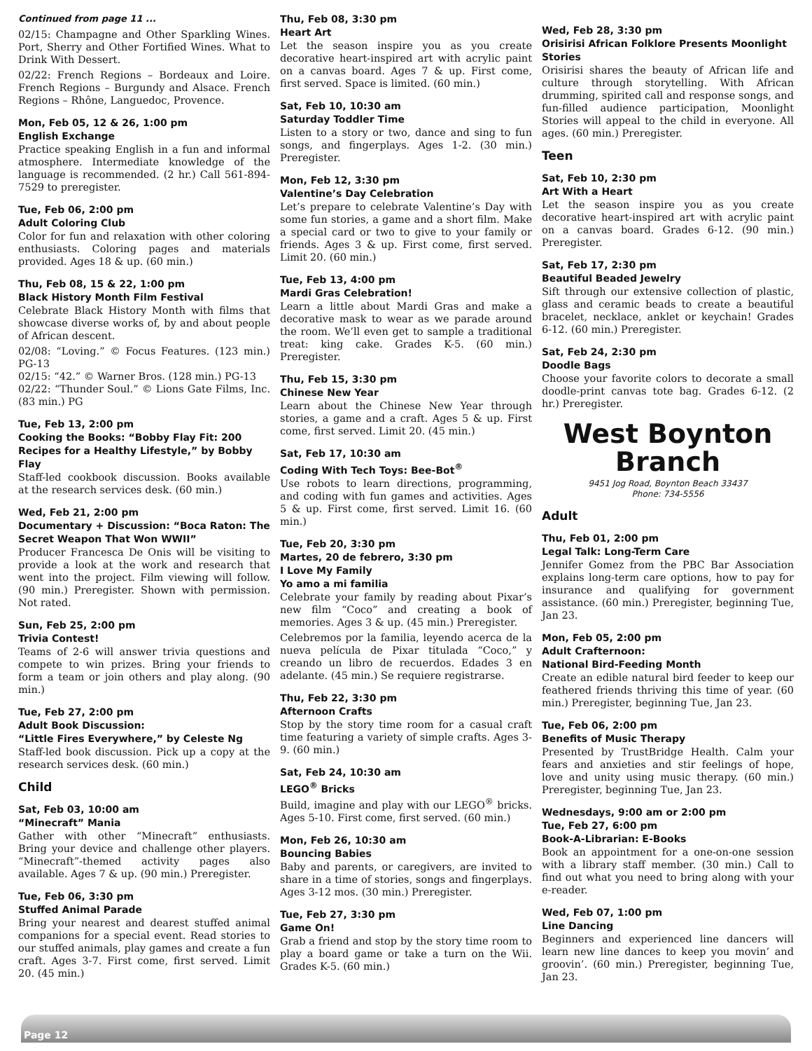Continued from page 11 ...
02/15: Champagne and Other Sparkling Wines. Port, Sherry and Other Fortified Wines. What to Drink With Dessert.
02/22: French Regions – Bordeaux and Loire. French Regions – Burgundy and Alsace. French Regions – Rhône, Languedoc, Provence.
Mon, Feb 05, 12 & 26, 1:00 pm
English Exchange
Practice speaking English in a fun and informal atmosphere. Intermediate knowledge of the language is recommended. (2 hr.) Call 561-894-7529 to preregister.
Tue, Feb 06, 2:00 pm
Adult Coloring Club
Color for fun and relaxation with other coloring enthusiasts. Coloring pages and materials provided. Ages 18 & up. (60 min.)
Thu, Feb 08, 15 & 22, 1:00 pm
Black History Month Film Festival
Celebrate Black History Month with films that showcase diverse works of, by and about people of African descent.
02/08: “Loving.” © Focus Features. (123 min.) PG-13
02/15: “42.” © Warner Bros. (128 min.) PG-13
02/22: “Thunder Soul.” © Lions Gate Films, Inc. (83 min.) PG
Tue, Feb 13, 2:00 pm
Cooking the Books: “Bobby Flay Fit: 200 Recipes for a Healthy Lifestyle,” by Bobby Flay
Staff-led cookbook discussion. Books available at the research services desk. (60 min.)
Wed, Feb 21, 2:00 pm
Documentary + Discussion: “Boca Raton: The Secret Weapon That Won WWII”
Producer Francesca De Onis will be visiting to provide a look at the work and research that went into the project. Film viewing will follow. (90 min.) Preregister. Shown with permission. Not rated.
Sun, Feb 25, 2:00 pm
Trivia Contest!
Teams of 2-6 will answer trivia questions and compete to win prizes. Bring your friends to form a team or join others and play along. (90 min.)
Tue, Feb 27, 2:00 pm
Adult Book Discussion:
“Little Fires Everywhere,” by Celeste Ng
Staff-led book discussion. Pick up a copy at the research services desk. (60 min.)
Child
Sat, Feb 03, 10:00 am
“Minecraft” Mania
Gather with other “Minecraft” enthusiasts. Bring your device and challenge other players. “Minecraft”-themed activity pages also available. Ages 7 & up. (90 min.) Preregister.
Tue, Feb 06, 3:30 pm
Stuffed Animal Parade
Bring your nearest and dearest stuffed animal companions for a special event. Read stories to our stuffed animals, play games and create a fun craft. Ages 3-7. First come, first served. Limit 20. (45 min.)
Thu, Feb 08, 3:30 pm
Heart Art
Let the season inspire you as you create decorative heart-inspired art with acrylic paint on a canvas board. Ages 7 & up. First come, first served. Space is limited. (60 min.)
Sat, Feb 10, 10:30 am
Saturday Toddler Time
Listen to a story or two, dance and sing to fun songs, and fingerplays. Ages 1-2. (30 min.) Preregister.
Mon, Feb 12, 3:30 pm
Valentine’s Day Celebration
Let’s prepare to celebrate Valentine’s Day with some fun stories, a game and a short film. Make a special card or two to give to your family or friends. Ages 3 & up. First come, first served. Limit 20. (60 min.)
Tue, Feb 13, 4:00 pm
Mardi Gras Celebration!
Learn a little about Mardi Gras and make a decorative mask to wear as we parade around the room. We’ll even get to sample a traditional treat: king cake. Grades K-5. (60 min.) Preregister.
Thu, Feb 15, 3:30 pm
Chinese New Year
Learn about the Chinese New Year through stories, a game and a craft. Ages 5 & up. First come, first served. Limit 20. (45 min.)
Sat, Feb 17, 10:30 am
Coding With Tech Toys: Bee-Bot<sup>®</sup>
Use robots to learn directions, programming, and coding with fun games and activities. Ages 5 & up. First come, first served. Limit 16. (60 min.)
Tue, Feb 20, 3:30 pm
Martes, 20 de febrero, 3:30 pm
I Love My Family
Yo amo a mi familia
Celebrate your family by reading about Pixar’s new film “Coco” and creating a book of memories. Ages 3 & up. (45 min.) Preregister.
Celebremos por la familia, leyendo acerca de la nueva película de Pixar titulada “Coco,” y creando un libro de recuerdos. Edades 3 en adelante. (45 min.) Se requiere registrarse.
Thu, Feb 22, 3:30 pm
Afternoon Crafts
Stop by the story time room for a casual craft time featuring a variety of simple crafts. Ages 3-9. (60 min.)
Sat, Feb 24, 10:30 am
LEGO<sup>®</sup> Bricks
Build, imagine and play with our LEGO<sup>®</sup> bricks. Ages 5-10. First come, first served. (60 min.)
Mon, Feb 26, 10:30 am
Bouncing Babies
Baby and parents, or caregivers, are invited to share in a time of stories, songs and fingerplays. Ages 3-12 mos. (30 min.) Preregister.
Tue, Feb 27, 3:30 pm
Game On!
Grab a friend and stop by the story time room to play a board game or take a turn on the Wii. Grades K-5. (60 min.)
Wed, Feb 28, 3:30 pm
Orisirisi African Folklore Presents Moonlight Stories
Orisirisi shares the beauty of African life and culture through storytelling. With African drumming, spirited call and response songs, and fun-filled audience participation, Moonlight Stories will appeal to the child in everyone. All ages. (60 min.) Preregister.
Teen
Sat, Feb 10, 2:30 pm
Art With a Heart
Let the season inspire you as you create decorative heart-inspired art with acrylic paint on a canvas board. Grades 6-12. (90 min.) Preregister.
Sat, Feb 17, 2:30 pm
Beautiful Beaded Jewelry
Sift through our extensive collection of plastic, glass and ceramic beads to create a beautiful bracelet, necklace, anklet or keychain! Grades 6-12. (60 min.) Preregister.
Sat, Feb 24, 2:30 pm
Doodle Bags
Choose your favorite colors to decorate a small doodle-print canvas tote bag. Grades 6-12. (2 hr.) Preregister.
West Boynton Branch
9451 Jog Road, Boynton Beach 33437
Phone: 734-5556
Adult
Thu, Feb 01, 2:00 pm
Legal Talk: Long-Term Care
Jennifer Gomez from the PBC Bar Association explains long-term care options, how to pay for insurance and qualifying for government assistance. (60 min.) Preregister, beginning Tue, Jan 23.
Mon, Feb 05, 2:00 pm
Adult Crafternoon:
National Bird-Feeding Month
Create an edible natural bird feeder to keep our feathered friends thriving this time of year. (60 min.) Preregister, beginning Tue, Jan 23.
Tue, Feb 06, 2:00 pm
Benefits of Music Therapy
Presented by TrustBridge Health. Calm your fears and anxieties and stir feelings of hope, love and unity using music therapy. (60 min.) Preregister, beginning Tue, Jan 23.
Wednesdays, 9:00 am or 2:00 pm
Tue, Feb 27, 6:00 pm
Book-A-Librarian: E-Books
Book an appointment for a one-on-one session with a library staff member. (30 min.) Call to find out what you need to bring along with your e-reader.
Wed, Feb 07, 1:00 pm
Line Dancing
Beginners and experienced line dancers will learn new line dances to keep you movin’ and groovin’. (60 min.) Preregister, beginning Tue, Jan 23.
Page 12